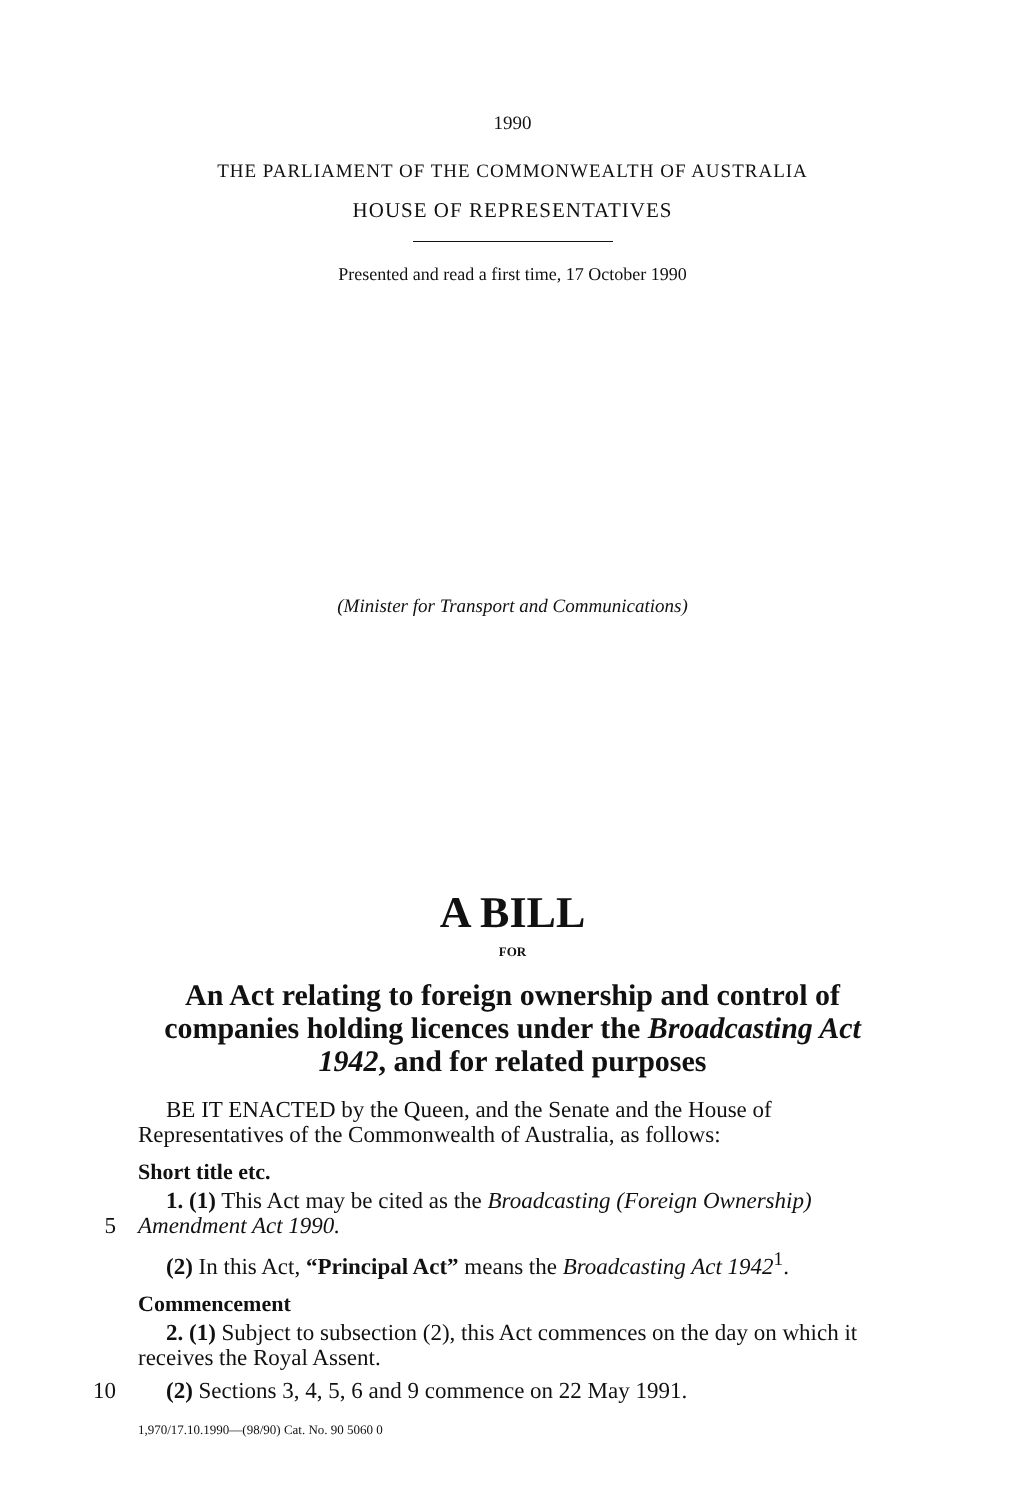1990
THE PARLIAMENT OF THE COMMONWEALTH OF AUSTRALIA
HOUSE OF REPRESENTATIVES
Presented and read a first time, 17 October 1990
(Minister for Transport and Communications)
A BILL
FOR
An Act relating to foreign ownership and control of
companies holding licences under the Broadcasting Act
1942, and for related purposes
BE IT ENACTED by the Queen, and the Senate and the House of Representatives of the Commonwealth of Australia, as follows:
Short title etc.
1. (1) This Act may be cited as the Broadcasting (Foreign Ownership)
5
Amendment Act 1990.
(2) In this Act, “Principal Act” means the Broadcasting Act 1942<sup>1</sup>.
Commencement
2. (1) Subject to subsection (2), this Act commences on the day on which it receives the Royal Assent.
10
(2) Sections 3, 4, 5, 6 and 9 commence on 22 May 1991.
1,970/17.10.1990—(98/90) Cat. No. 90 5060 0